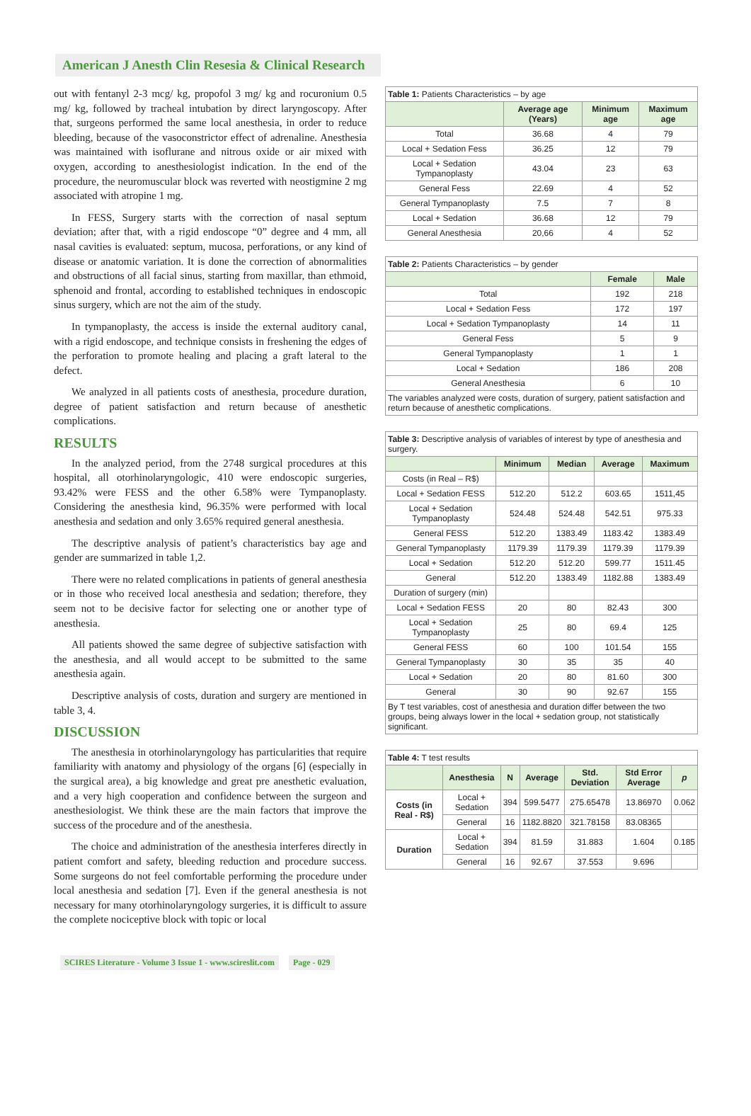American J Anesth Clin Resesia & Clinical Research
out with fentanyl 2-3 mcg/ kg, propofol 3 mg/ kg and rocuronium 0.5 mg/ kg, followed by tracheal intubation by direct laryngoscopy. After that, surgeons performed the same local anesthesia, in order to reduce bleeding, because of the vasoconstrictor effect of adrenaline. Anesthesia was maintained with isoflurane and nitrous oxide or air mixed with oxygen, according to anesthesiologist indication. In the end of the procedure, the neuromuscular block was reverted with neostigmine 2 mg associated with atropine 1 mg.
In FESS, Surgery starts with the correction of nasal septum deviation; after that, with a rigid endoscope “0” degree and 4 mm, all nasal cavities is evaluated: septum, mucosa, perforations, or any kind of disease or anatomic variation. It is done the correction of abnormalities and obstructions of all facial sinus, starting from maxillar, than ethmoid, sphenoid and frontal, according to established techniques in endoscopic sinus surgery, which are not the aim of the study.
In tympanoplasty, the access is inside the external auditory canal, with a rigid endoscope, and technique consists in freshening the edges of the perforation to promote healing and placing a graft lateral to the defect.
We analyzed in all patients costs of anesthesia, procedure duration, degree of patient satisfaction and return because of anesthetic complications.
RESULTS
In the analyzed period, from the 2748 surgical procedures at this hospital, all otorhinolaryngologic, 410 were endoscopic surgeries, 93.42% were FESS and the other 6.58% were Tympanoplasty. Considering the anesthesia kind, 96.35% were performed with local anesthesia and sedation and only 3.65% required general anesthesia.
The descriptive analysis of patient’s characteristics bay age and gender are summarized in table 1,2.
There were no related complications in patients of general anesthesia or in those who received local anesthesia and sedation; therefore, they seem not to be decisive factor for selecting one or another type of anesthesia.
All patients showed the same degree of subjective satisfaction with the anesthesia, and all would accept to be submitted to the same anesthesia again.
Descriptive analysis of costs, duration and surgery are mentioned in table 3, 4.
DISCUSSION
The anesthesia in otorhinolaryngology has particularities that require familiarity with anatomy and physiology of the organs [6] (especially in the surgical area), a big knowledge and great pre anesthetic evaluation, and a very high cooperation and confidence between the surgeon and anesthesiologist. We think these are the main factors that improve the success of the procedure and of the anesthesia.
The choice and administration of the anesthesia interferes directly in patient comfort and safety, bleeding reduction and procedure success. Some surgeons do not feel comfortable performing the procedure under local anesthesia and sedation [7]. Even if the general anesthesia is not necessary for many otorhinolaryngology surgeries, it is difficult to assure the complete nociceptive block with topic or local
| Table 1: Patients Characteristics – by age | | | |
| | Average age (Years) | Minimum age | Maximum age |
| Total | 36.68 | 4 | 79 |
| Local + Sedation Fess | 36.25 | 12 | 79 |
| Local + Sedation Tympanoplasty | 43.04 | 23 | 63 |
| General Fess | 22.69 | 4 | 52 |
| General Tympanoplasty | 7.5 | 7 | 8 |
| Local + Sedation | 36.68 | 12 | 79 |
| General Anesthesia | 20,66 | 4 | 52 |
| Table 2: Patients Characteristics – by gender | | |
| | Female | Male |
| Total | 192 | 218 |
| Local + Sedation Fess | 172 | 197 |
| Local + Sedation Tympanoplasty | 14 | 11 |
| General Fess | 5 | 9 |
| General Tympanoplasty | 1 | 1 |
| Local + Sedation | 186 | 208 |
| General Anesthesia | 6 | 10 |
| The variables analyzed were costs, duration of surgery, patient satisfaction and return because of anesthetic complications. | | |
| Table 3: Descriptive analysis of variables of interest by type of anesthesia and surgery. | | | | |
| | Minimum | Median | Average | Maximum |
| Costs (in Real – R$) | | | | |
| Local + Sedation FESS | 512.20 | 512.2 | 603.65 | 1511,45 |
| Local + Sedation Tympanoplasty | 524.48 | 524.48 | 542.51 | 975.33 |
| General FESS | 512.20 | 1383.49 | 1183.42 | 1383.49 |
| General Tympanoplasty | 1179.39 | 1179.39 | 1179.39 | 1179.39 |
| Local + Sedation | 512.20 | 512.20 | 599.77 | 1511.45 |
| General | 512.20 | 1383.49 | 1182.88 | 1383.49 |
| Duration of surgery (min) | | | | |
| Local + Sedation FESS | 20 | 80 | 82.43 | 300 |
| Local + Sedation Tympanoplasty | 25 | 80 | 69.4 | 125 |
| General FESS | 60 | 100 | 101.54 | 155 |
| General Tympanoplasty | 30 | 35 | 35 | 40 |
| Local + Sedation | 20 | 80 | 81.60 | 300 |
| General | 30 | 90 | 92.67 | 155 |
| By T test variables, cost of anesthesia and duration differ between the two groups, being always lower in the local + sedation group, not statistically significant. | | | | |
| Table 4: T test results | | | | | | |
| | Anesthesia | N | Average | Std. Deviation | Std Error Average | p |
| Costs (in Real - R$) | Local + Sedation | 394 | 599.5477 | 275.65478 | 13.86970 | 0.062 |
| | General | 16 | 1182.8820 | 321.78158 | 83.08365 | |
| Duration | Local + Sedation | 394 | 81.59 | 31.883 | 1.604 | 0.185 |
| | General | 16 | 92.67 | 37.553 | 9.696 | |
SCIRES Literature - Volume 3 Issue 1 - www.scireslit.com Page - 029